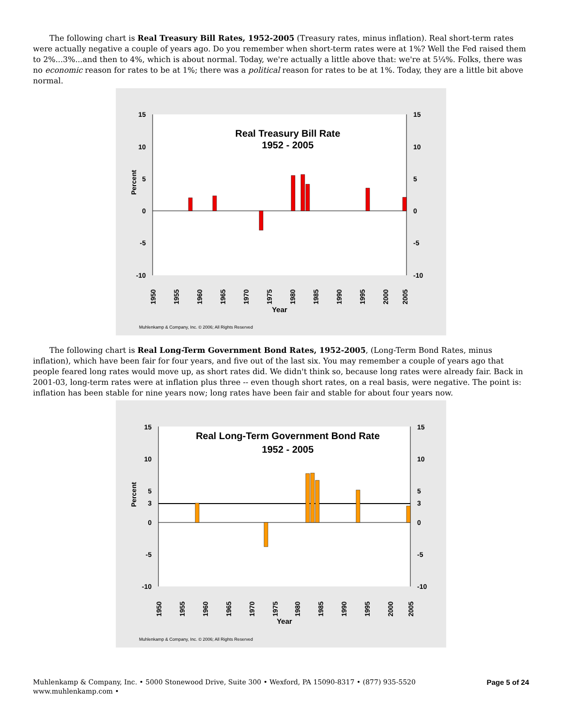The following chart is Real Treasury Bill Rates, 1952-2005 (Treasury rates, minus inflation). Real short-term rates were actually negative a couple of years ago. Do you remember when short-term rates were at 1%? Well the Fed raised them to 2%...3%...and then to 4%, which is about normal. Today, we're actually a little above that: we're at 5¼%. Folks, there was no economic reason for rates to be at 1%; there was a political reason for rates to be at 1%. Today, they are a little bit above normal.
Real Treasury Bill Rate
1952 - 2005
15
10
5
0
-5
-10
15
10
5
0
-5
-10
Percent
Year
1950
1955
1960
1965
1970
1975
1980
1985
1990
1995
2000
2005
Muhlenkamp & Company, Inc. © 2006; All Rights Reserved
The following chart is Real Long-Term Government Bond Rates, 1952-2005, (Long-Term Bond Rates, minus inflation), which have been fair for four years, and five out of the last six. You may remember a couple of years ago that people feared long rates would move up, as short rates did. We didn't think so, because long rates were already fair. Back in 2001-03, long-term rates were at inflation plus three -- even though short rates, on a real basis, were negative. The point is: inflation has been stable for nine years now; long rates have been fair and stable for about four years now.
Real Long-Term Government Bond Rate
1952 - 2005
15
10
5
3
0
-5
-10
15
10
5
3
0
-5
-10
Percent
Year
1950
1955
1960
1965
1970
1975
1980
1985
1990
1995
2000
2005
Muhlenkamp & Company, Inc. © 2006; All Rights Reserved
Muhlenkamp & Company, Inc. • 5000 Stonewood Drive, Suite 300 • Wexford, PA 15090-8317 • (877) 935-5520
www.muhlenkamp.com •
Page 5 of 24